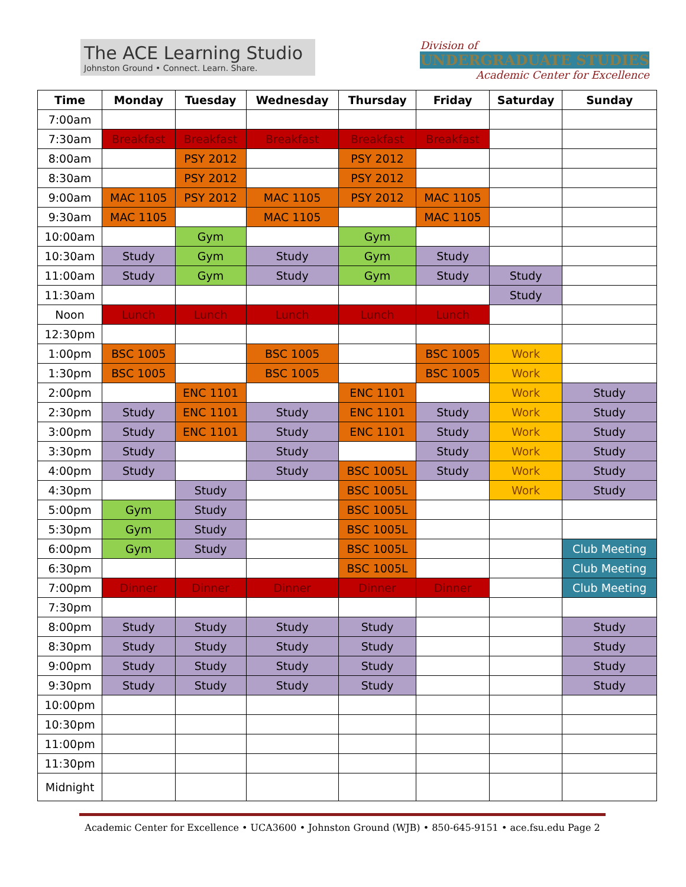The ACE Learning Studio
Johnston Ground • Connect. Learn. Share.
Division of
UNDERGRADUATE STUDIES
Academic Center for Excellence
| Time | Monday | Tuesday | Wednesday | Thursday | Friday | Saturday | Sunday |
| --- | --- | --- | --- | --- | --- | --- | --- |
| 7:00am | | | | | | | |
| 7:30am | Breakfast | Breakfast | Breakfast | Breakfast | Breakfast | | |
| 8:00am | | PSY 2012 | | PSY 2012 | | | |
| 8:30am | | PSY 2012 | | PSY 2012 | | | |
| 9:00am | MAC 1105 | PSY 2012 | MAC 1105 | PSY 2012 | MAC 1105 | | |
| 9:30am | MAC 1105 | | MAC 1105 | | MAC 1105 | | |
| 10:00am | | Gym | | Gym | | | |
| 10:30am | Study | Gym | Study | Gym | Study | | |
| 11:00am | Study | Gym | Study | Gym | Study | Study | |
| 11:30am | | | | | | Study | |
| Noon | Lunch | Lunch | Lunch | Lunch | Lunch | | |
| 12:30pm | | | | | | | |
| 1:00pm | BSC 1005 | | BSC 1005 | | BSC 1005 | Work | |
| 1:30pm | BSC 1005 | | BSC 1005 | | BSC 1005 | Work | |
| 2:00pm | | ENC 1101 | | ENC 1101 | | Work | Study |
| 2:30pm | Study | ENC 1101 | Study | ENC 1101 | Study | Work | Study |
| 3:00pm | Study | ENC 1101 | Study | ENC 1101 | Study | Work | Study |
| 3:30pm | Study | | Study | | Study | Work | Study |
| 4:00pm | Study | | Study | BSC 1005L | Study | Work | Study |
| 4:30pm | | Study | | BSC 1005L | | Work | Study |
| 5:00pm | Gym | Study | | BSC 1005L | | | |
| 5:30pm | Gym | Study | | BSC 1005L | | | |
| 6:00pm | Gym | Study | | BSC 1005L | | | Club Meeting |
| 6:30pm | | | | BSC 1005L | | | Club Meeting |
| 7:00pm | Dinner | Dinner | Dinner | Dinner | Dinner | | Club Meeting |
| 7:30pm | | | | | | | |
| 8:00pm | Study | Study | Study | Study | | | Study |
| 8:30pm | Study | Study | Study | Study | | | Study |
| 9:00pm | Study | Study | Study | Study | | | Study |
| 9:30pm | Study | Study | Study | Study | | | Study |
| 10:00pm | | | | | | | |
| 10:30pm | | | | | | | |
| 11:00pm | | | | | | | |
| 11:30pm | | | | | | | |
| Midnight | | | | | | | |
Academic Center for Excellence • UCA3600 • Johnston Ground (WJB) • 850-645-9151 • ace.fsu.edu Page 2